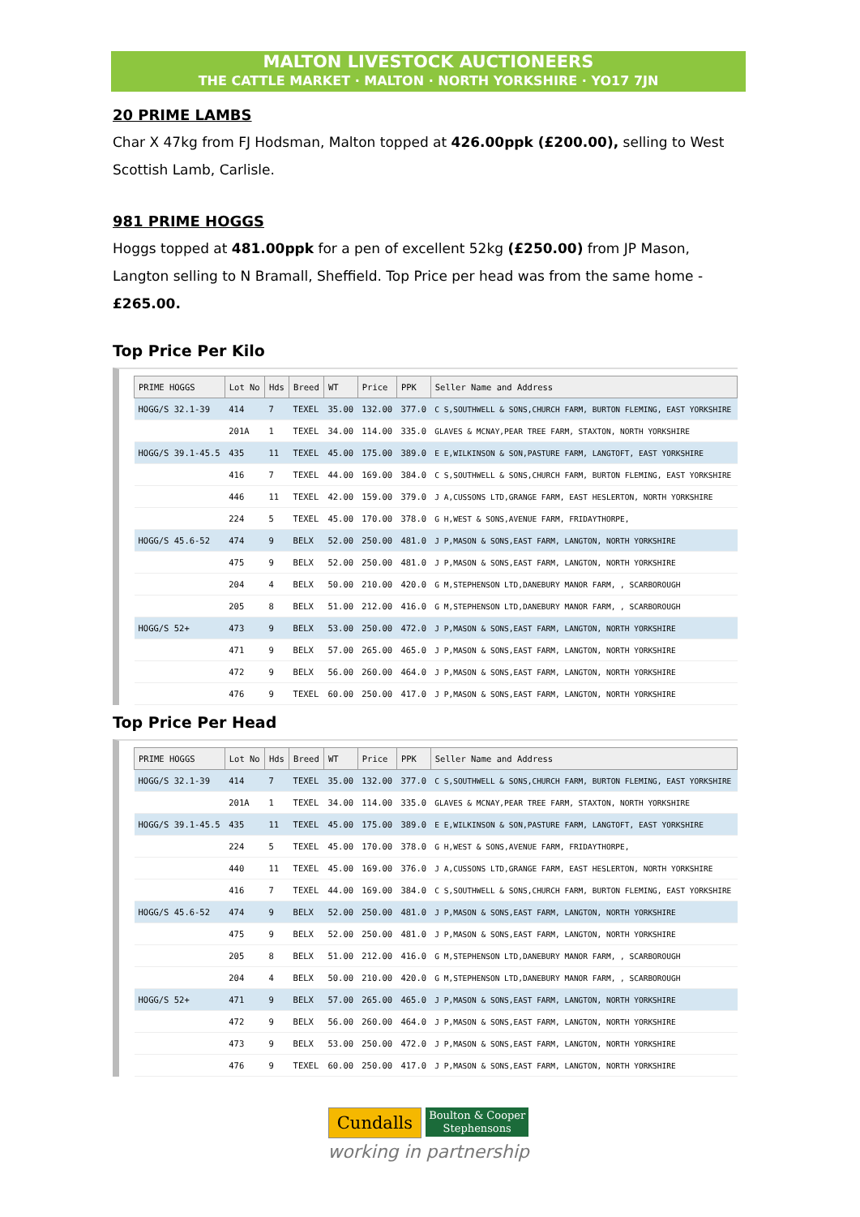MALTON LIVESTOCK AUCTIONEERS
THE CATTLE MARKET · MALTON · NORTH YORKSHIRE · YO17 7JN
20 PRIME LAMBS
Char X 47kg from FJ Hodsman, Malton topped at 426.00ppk (£200.00), selling to West Scottish Lamb, Carlisle.
981 PRIME HOGGS
Hoggs topped at 481.00ppk for a pen of excellent 52kg (£250.00) from JP Mason, Langton selling to N Bramall, Sheffield. Top Price per head was from the same home - £265.00.
Top Price Per Kilo
| PRIME HOGGS | Lot No | Hds | Breed | WT | Price | PPK | Seller Name and Address |
| --- | --- | --- | --- | --- | --- | --- | --- |
| HOGG/S 32.1-39 | 414 | 7 | TEXEL | 35.00 | 132.00 | 377.0 | C S,SOUTHWELL & SONS,CHURCH FARM, BURTON FLEMING, EAST YORKSHIRE |
| | 201A | 1 | TEXEL | 34.00 | 114.00 | 335.0 | GLAVES & MCNAY,PEAR TREE FARM, STAXTON, NORTH YORKSHIRE |
| HOGG/S 39.1-45.5 | 435 | 11 | TEXEL | 45.00 | 175.00 | 389.0 | E E,WILKINSON & SON,PASTURE FARM, LANGTOFT, EAST YORKSHIRE |
| | 416 | 7 | TEXEL | 44.00 | 169.00 | 384.0 | C S,SOUTHWELL & SONS,CHURCH FARM, BURTON FLEMING, EAST YORKSHIRE |
| | 446 | 11 | TEXEL | 42.00 | 159.00 | 379.0 | J A,CUSSONS LTD,GRANGE FARM, EAST HESLERTON, NORTH YORKSHIRE |
| | 224 | 5 | TEXEL | 45.00 | 170.00 | 378.0 | G H,WEST & SONS,AVENUE FARM, FRIDAYTHORPE, |
| HOGG/S 45.6-52 | 474 | 9 | BELX | 52.00 | 250.00 | 481.0 | J P,MASON & SONS,EAST FARM, LANGTON, NORTH YORKSHIRE |
| | 475 | 9 | BELX | 52.00 | 250.00 | 481.0 | J P,MASON & SONS,EAST FARM, LANGTON, NORTH YORKSHIRE |
| | 204 | 4 | BELX | 50.00 | 210.00 | 420.0 | G M,STEPHENSON LTD,DANEBURY MANOR FARM, , SCARBOROUGH |
| | 205 | 8 | BELX | 51.00 | 212.00 | 416.0 | G M,STEPHENSON LTD,DANEBURY MANOR FARM, , SCARBOROUGH |
| HOGG/S 52+ | 473 | 9 | BELX | 53.00 | 250.00 | 472.0 | J P,MASON & SONS,EAST FARM, LANGTON, NORTH YORKSHIRE |
| | 471 | 9 | BELX | 57.00 | 265.00 | 465.0 | J P,MASON & SONS,EAST FARM, LANGTON, NORTH YORKSHIRE |
| | 472 | 9 | BELX | 56.00 | 260.00 | 464.0 | J P,MASON & SONS,EAST FARM, LANGTON, NORTH YORKSHIRE |
| | 476 | 9 | TEXEL | 60.00 | 250.00 | 417.0 | J P,MASON & SONS,EAST FARM, LANGTON, NORTH YORKSHIRE |
Top Price Per Head
| PRIME HOGGS | Lot No | Hds | Breed | WT | Price | PPK | Seller Name and Address |
| --- | --- | --- | --- | --- | --- | --- | --- |
| HOGG/S 32.1-39 | 414 | 7 | TEXEL | 35.00 | 132.00 | 377.0 | C S,SOUTHWELL & SONS,CHURCH FARM, BURTON FLEMING, EAST YORKSHIRE |
| | 201A | 1 | TEXEL | 34.00 | 114.00 | 335.0 | GLAVES & MCNAY,PEAR TREE FARM, STAXTON, NORTH YORKSHIRE |
| HOGG/S 39.1-45.5 | 435 | 11 | TEXEL | 45.00 | 175.00 | 389.0 | E E,WILKINSON & SON,PASTURE FARM, LANGTOFT, EAST YORKSHIRE |
| | 224 | 5 | TEXEL | 45.00 | 170.00 | 378.0 | G H,WEST & SONS,AVENUE FARM, FRIDAYTHORPE, |
| | 440 | 11 | TEXEL | 45.00 | 169.00 | 376.0 | J A,CUSSONS LTD,GRANGE FARM, EAST HESLERTON, NORTH YORKSHIRE |
| | 416 | 7 | TEXEL | 44.00 | 169.00 | 384.0 | C S,SOUTHWELL & SONS,CHURCH FARM, BURTON FLEMING, EAST YORKSHIRE |
| HOGG/S 45.6-52 | 474 | 9 | BELX | 52.00 | 250.00 | 481.0 | J P,MASON & SONS,EAST FARM, LANGTON, NORTH YORKSHIRE |
| | 475 | 9 | BELX | 52.00 | 250.00 | 481.0 | J P,MASON & SONS,EAST FARM, LANGTON, NORTH YORKSHIRE |
| | 205 | 8 | BELX | 51.00 | 212.00 | 416.0 | G M,STEPHENSON LTD,DANEBURY MANOR FARM, , SCARBOROUGH |
| | 204 | 4 | BELX | 50.00 | 210.00 | 420.0 | G M,STEPHENSON LTD,DANEBURY MANOR FARM, , SCARBOROUGH |
| HOGG/S 52+ | 471 | 9 | BELX | 57.00 | 265.00 | 465.0 | J P,MASON & SONS,EAST FARM, LANGTON, NORTH YORKSHIRE |
| | 472 | 9 | BELX | 56.00 | 260.00 | 464.0 | J P,MASON & SONS,EAST FARM, LANGTON, NORTH YORKSHIRE |
| | 473 | 9 | BELX | 53.00 | 250.00 | 472.0 | J P,MASON & SONS,EAST FARM, LANGTON, NORTH YORKSHIRE |
| | 476 | 9 | TEXEL | 60.00 | 250.00 | 417.0 | J P,MASON & SONS,EAST FARM, LANGTON, NORTH YORKSHIRE |
Cundalls Boulton & Cooper
Stephensons
working in partnership